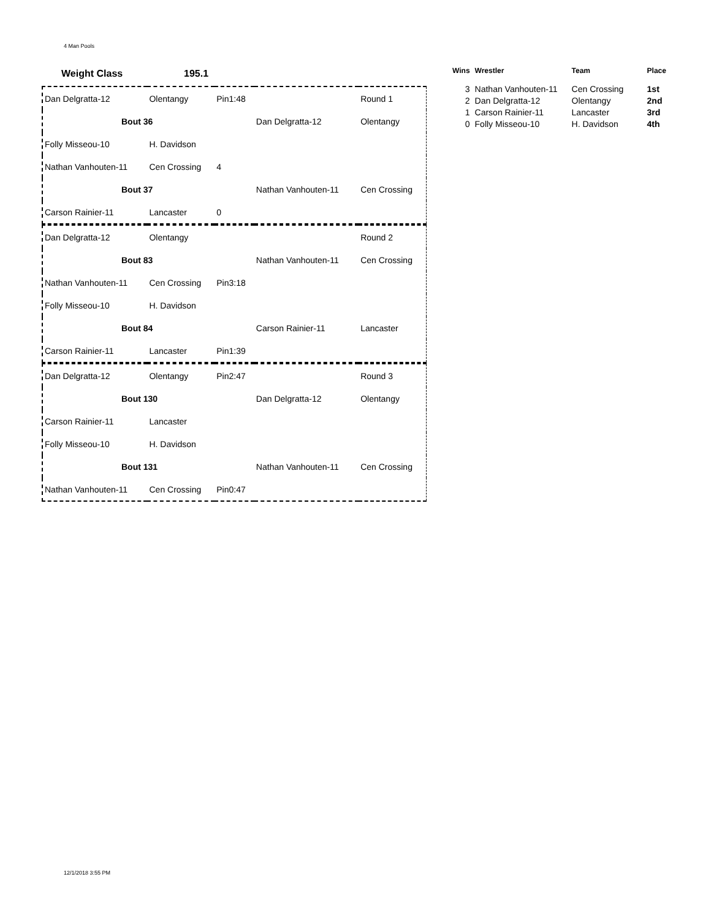4 Man Pools
Weight Class 195.1
| Dan Delgratta-12 | Olentangy | Pin1:48 | | Round 1 |
| Bout 36 | | | Dan Delgratta-12 | Olentangy |
| Folly Misseou-10 | H. Davidson | | | |
| Nathan Vanhouten-11 | Cen Crossing | 4 | | |
| Bout 37 | | | Nathan Vanhouten-11 | Cen Crossing |
| Carson Rainier-11 | Lancaster | 0 | | |
| Dan Delgratta-12 | Olentangy | | | Round 2 |
| Bout 83 | | | Nathan Vanhouten-11 | Cen Crossing |
| Nathan Vanhouten-11 | Cen Crossing | Pin3:18 | | |
| Folly Misseou-10 | H. Davidson | | | |
| Bout 84 | | | Carson Rainier-11 | Lancaster |
| Carson Rainier-11 | Lancaster | Pin1:39 | | |
| Dan Delgratta-12 | Olentangy | Pin2:47 | | Round 3 |
| Bout 130 | | | Dan Delgratta-12 | Olentangy |
| Carson Rainier-11 | Lancaster | | | |
| Folly Misseou-10 | H. Davidson | | | |
| Bout 131 | | | Nathan Vanhouten-11 | Cen Crossing |
| Nathan Vanhouten-11 | Cen Crossing | Pin0:47 | | |
| Wins | Wrestler | Team | Place |
| --- | --- | --- | --- |
| 3 | Nathan Vanhouten-11 | Cen Crossing | 1st |
| 2 | Dan Delgratta-12 | Olentangy | 2nd |
| 1 | Carson Rainier-11 | Lancaster | 3rd |
| 0 | Folly Misseou-10 | H. Davidson | 4th |
12/1/2018 3:55 PM